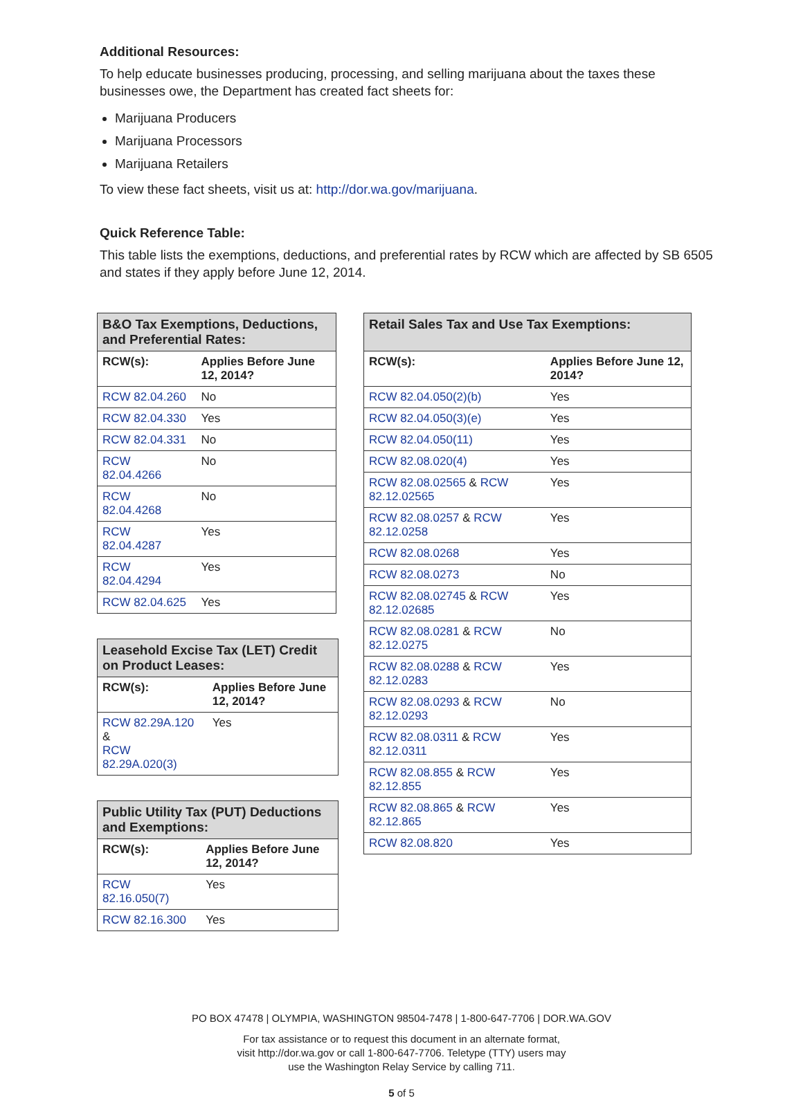Additional Resources:
To help educate businesses producing, processing, and selling marijuana about the taxes these businesses owe, the Department has created fact sheets for:
Marijuana Producers
Marijuana Processors
Marijuana Retailers
To view these fact sheets, visit us at: http://dor.wa.gov/marijuana.
Quick Reference Table:
This table lists the exemptions, deductions, and preferential rates by RCW which are affected by SB 6505 and states if they apply before June 12, 2014.
| B&O Tax Exemptions, Deductions, and Preferential Rates: | |
| --- | --- |
| RCW(s): | Applies Before June 12, 2014? |
| RCW 82.04.260 | No |
| RCW 82.04.330 | Yes |
| RCW 82.04.331 | No |
| RCW 82.04.4266 | No |
| RCW 82.04.4268 | No |
| RCW 82.04.4287 | Yes |
| RCW 82.04.4294 | Yes |
| RCW 82.04.625 | Yes |
| Leasehold Excise Tax (LET) Credit on Product Leases: | |
| --- | --- |
| RCW(s): | Applies Before June 12, 2014? |
| RCW 82.29A.120 & RCW 82.29A.020(3) | Yes |
| Public Utility Tax (PUT) Deductions and Exemptions: | |
| --- | --- |
| RCW(s): | Applies Before June 12, 2014? |
| RCW 82.16.050(7) | Yes |
| RCW 82.16.300 | Yes |
| Retail Sales Tax and Use Tax Exemptions: | |
| --- | --- |
| RCW(s): | Applies Before June 12, 2014? |
| RCW 82.04.050(2)(b) | Yes |
| RCW 82.04.050(3)(e) | Yes |
| RCW 82.04.050(11) | Yes |
| RCW 82.08.020(4) | Yes |
| RCW 82.08.02565 & RCW 82.12.02565 | Yes |
| RCW 82.08.0257 & RCW 82.12.0258 | Yes |
| RCW 82.08.0268 | Yes |
| RCW 82.08.0273 | No |
| RCW 82.08.02745 & RCW 82.12.02685 | Yes |
| RCW 82.08.0281 & RCW 82.12.0275 | No |
| RCW 82.08.0288 & RCW 82.12.0283 | Yes |
| RCW 82.08.0293 & RCW 82.12.0293 | No |
| RCW 82.08.0311 & RCW 82.12.0311 | Yes |
| RCW 82.08.855 & RCW 82.12.855 | Yes |
| RCW 82.08.865 & RCW 82.12.865 | Yes |
| RCW 82.08.820 | Yes |
PO BOX 47478 | OLYMPIA, WASHINGTON 98504-7478 | 1-800-647-7706 | DOR.WA.GOV
For tax assistance or to request this document in an alternate format,
visit http://dor.wa.gov or call 1-800-647-7706. Teletype (TTY) users may
use the Washington Relay Service by calling 711.
5 of 5